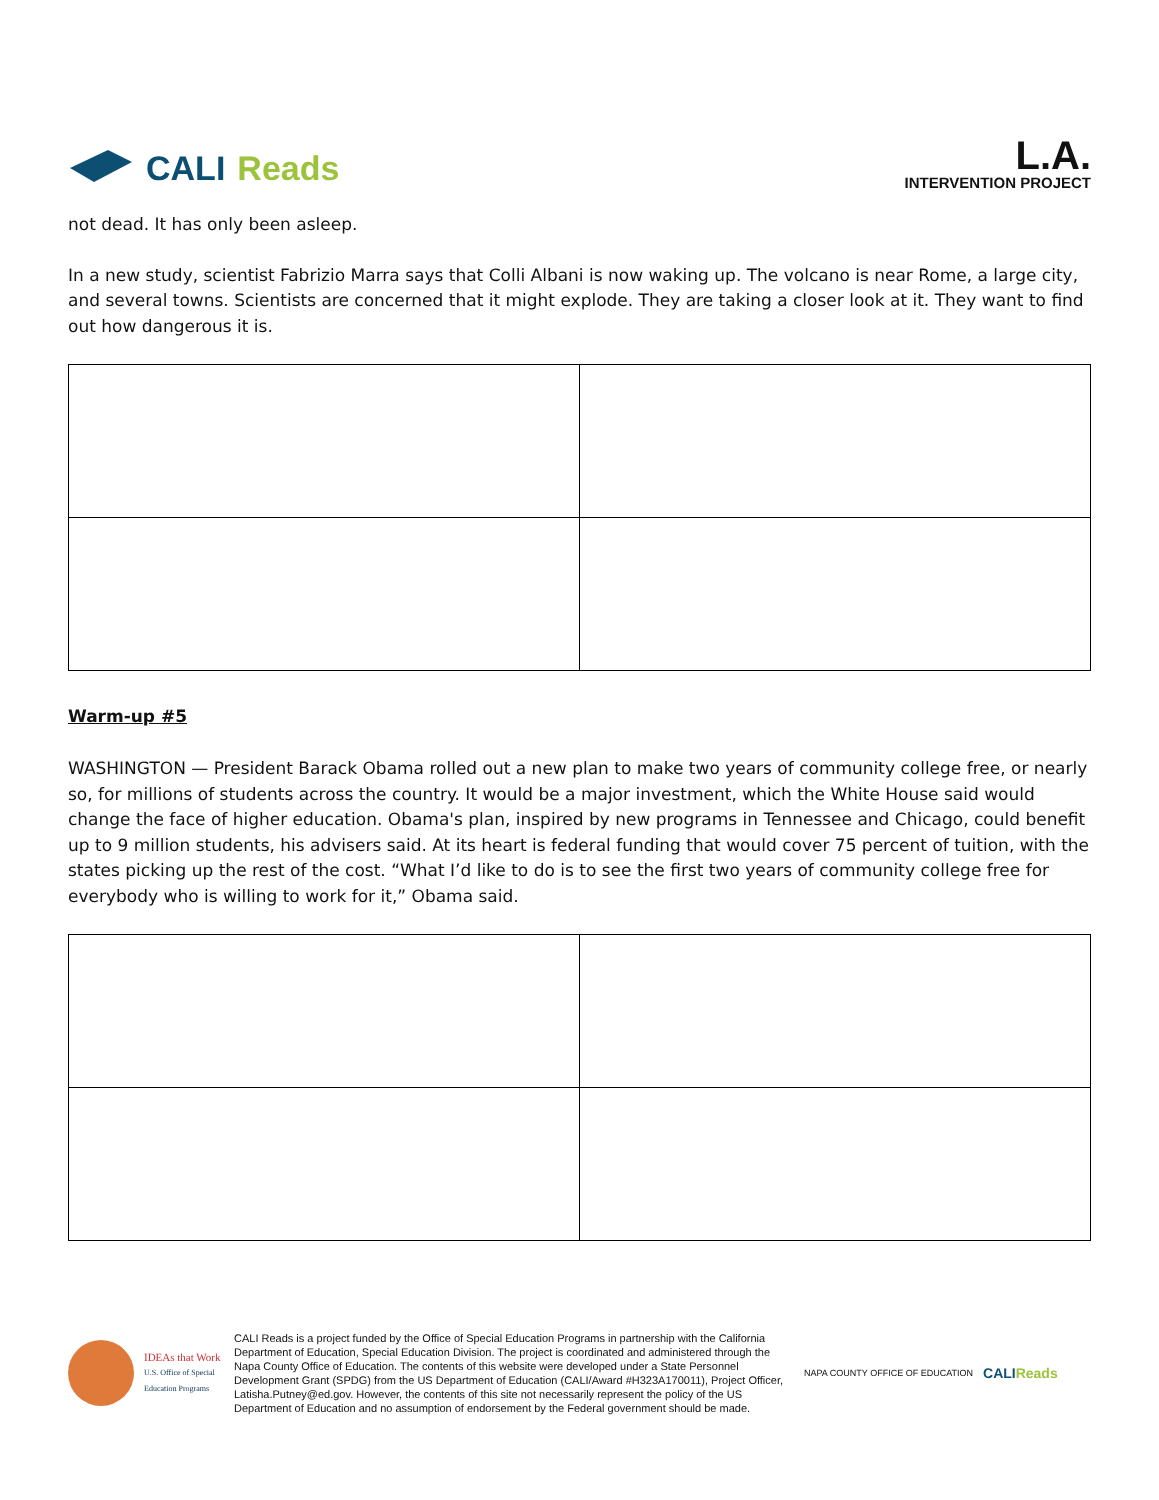CALI Reads
L.A.
INTERVENTION PROJECT
not dead. It has only been asleep.
In a new study, scientist Fabrizio Marra says that Colli Albani is now waking up. The volcano is near Rome, a large city, and several towns. Scientists are concerned that it might explode. They are taking a closer look at it. They want to find out how dangerous it is.
Warm-up #5
WASHINGTON — President Barack Obama rolled out a new plan to make two years of community college free, or nearly so, for millions of students across the country. It would be a major investment, which the White House said would change the face of higher education. Obama's plan, inspired by new programs in Tennessee and Chicago, could benefit up to 9 million students, his advisers said. At its heart is federal funding that would cover 75 percent of tuition, with the states picking up the rest of the cost. “What I’d like to do is to see the first two years of community college free for everybody who is willing to work for it,” Obama said.
IDEAs that Work
U.S. Office of Special Education Programs
CALI Reads is a project funded by the Office of Special Education Programs in partnership with the California Department of Education, Special Education Division. The project is coordinated and administered through the Napa County Office of Education. The contents of this website were developed under a State Personnel Development Grant (SPDG) from the US Department of Education (CALI/Award #H323A170011), Project Officer, Latisha.Putney@ed.gov. However, the contents of this site not necessarily represent the policy of the US Department of Education and no assumption of endorsement by the Federal government should be made.
NAPA COUNTY OFFICE OF EDUCATION
CALIReads